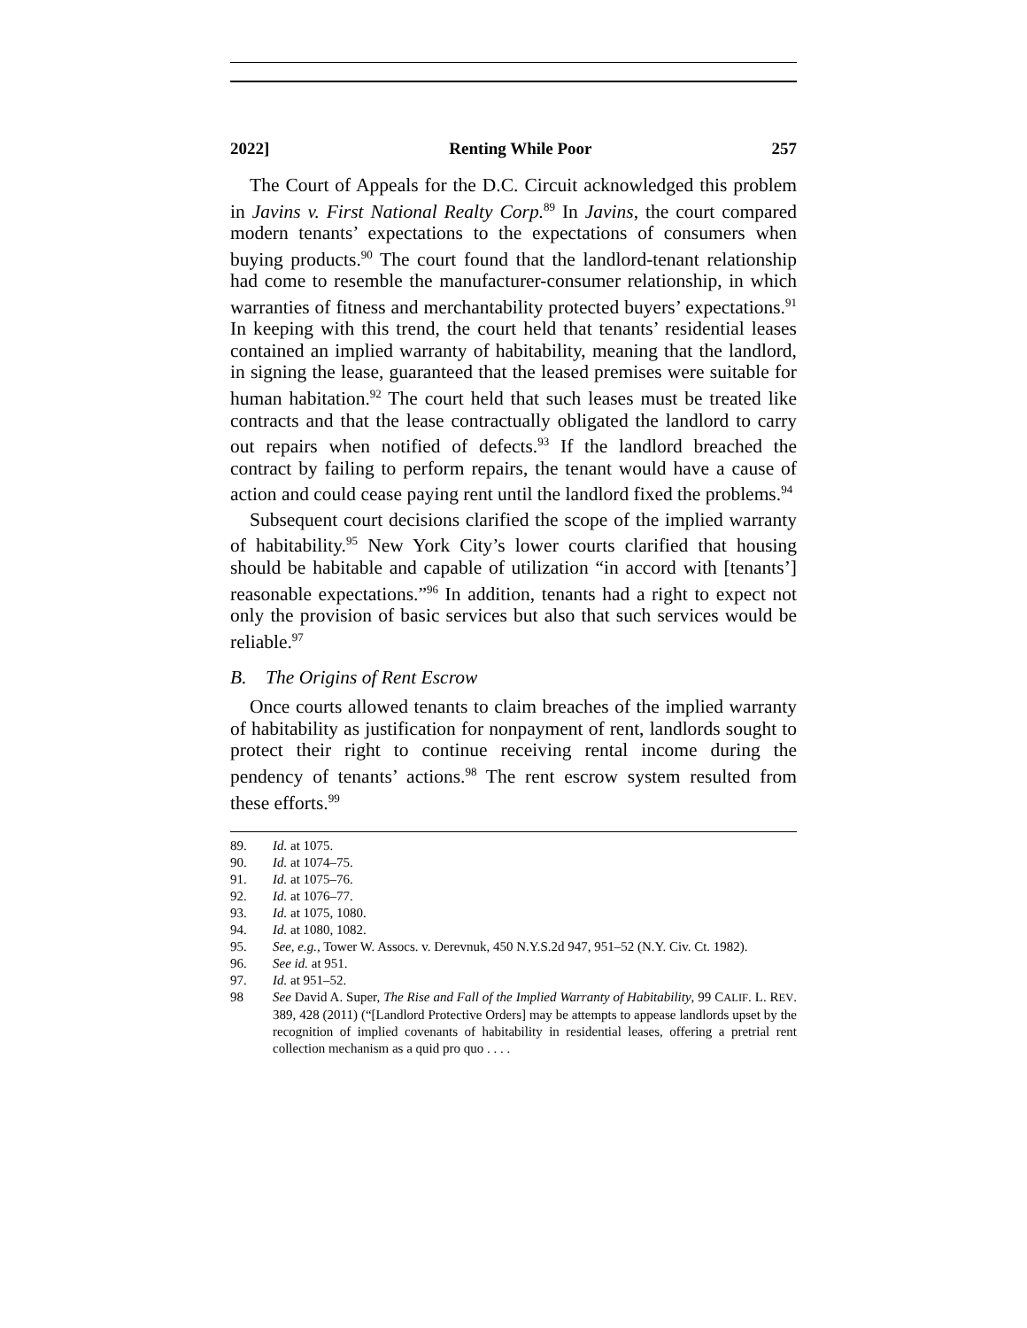2022] Renting While Poor 257
The Court of Appeals for the D.C. Circuit acknowledged this problem in Javins v. First National Realty Corp.<sup>89</sup> In Javins, the court compared modern tenants’ expectations to the expectations of consumers when buying products.<sup>90</sup> The court found that the landlord-tenant relationship had come to resemble the manufacturer-consumer relationship, in which warranties of fitness and merchantability protected buyers’ expectations.<sup>91</sup> In keeping with this trend, the court held that tenants’ residential leases contained an implied warranty of habitability, meaning that the landlord, in signing the lease, guaranteed that the leased premises were suitable for human habitation.<sup>92</sup> The court held that such leases must be treated like contracts and that the lease contractually obligated the landlord to carry out repairs when notified of defects.<sup>93</sup> If the landlord breached the contract by failing to perform repairs, the tenant would have a cause of action and could cease paying rent until the landlord fixed the problems.<sup>94</sup>
Subsequent court decisions clarified the scope of the implied warranty of habitability.<sup>95</sup> New York City’s lower courts clarified that housing should be habitable and capable of utilization “in accord with [tenants’] reasonable expectations.”<sup>96</sup> In addition, tenants had a right to expect not only the provision of basic services but also that such services would be reliable.<sup>97</sup>
B. The Origins of Rent Escrow
Once courts allowed tenants to claim breaches of the implied warranty of habitability as justification for nonpayment of rent, landlords sought to protect their right to continue receiving rental income during the pendency of tenants’ actions.<sup>98</sup> The rent escrow system resulted from these efforts.<sup>99</sup>
89. Id. at 1075.
90. Id. at 1074–75.
91. Id. at 1075–76.
92. Id. at 1076–77.
93. Id. at 1075, 1080.
94. Id. at 1080, 1082.
95. See, e.g., Tower W. Assocs. v. Derevnuk, 450 N.Y.S.2d 947, 951–52 (N.Y. Civ. Ct. 1982).
96. See id. at 951.
97. Id. at 951–52.
98 See David A. Super, The Rise and Fall of the Implied Warranty of Habitability, 99 CALIF. L. REV. 389, 428 (2011) (“[Landlord Protective Orders] may be attempts to appease landlords upset by the recognition of implied covenants of habitability in residential leases, offering a pretrial rent collection mechanism as a quid pro quo . . . .